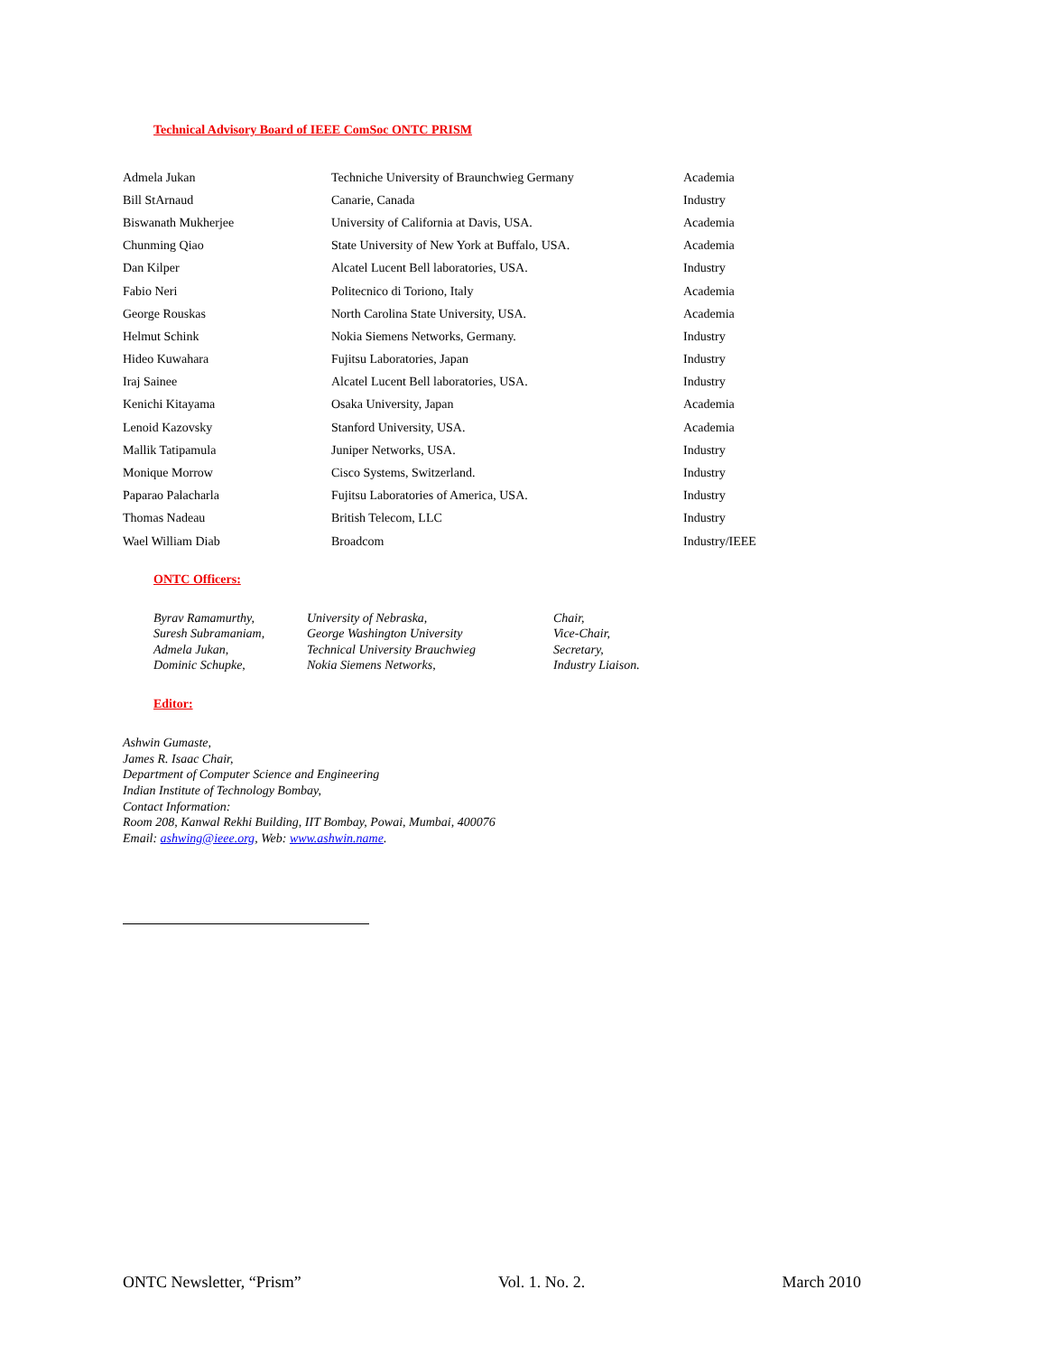Technical Advisory Board of IEEE ComSoc ONTC PRISM
| Admela Jukan | Techniche University of Braunchwieg Germany | Academia |
| Bill StArnaud | Canarie, Canada | Industry |
| Biswanath Mukherjee | University of California at Davis, USA. | Academia |
| Chunming Qiao | State University of New York at Buffalo, USA. | Academia |
| Dan Kilper | Alcatel Lucent Bell laboratories, USA. | Industry |
| Fabio Neri | Politecnico di Toriono, Italy | Academia |
| George Rouskas | North Carolina State University, USA. | Academia |
| Helmut Schink | Nokia Siemens Networks, Germany. | Industry |
| Hideo Kuwahara | Fujitsu Laboratories, Japan | Industry |
| Iraj Sainee | Alcatel Lucent Bell laboratories, USA. | Industry |
| Kenichi Kitayama | Osaka University, Japan | Academia |
| Lenoid Kazovsky | Stanford University, USA. | Academia |
| Mallik Tatipamula | Juniper Networks, USA. | Industry |
| Monique Morrow | Cisco Systems, Switzerland. | Industry |
| Paparao Palacharla | Fujitsu Laboratories of America, USA. | Industry |
| Thomas Nadeau | British Telecom, LLC | Industry |
| Wael William Diab | Broadcom | Industry/IEEE |
ONTC Officers:
| Byrav Ramamurthy, | University of Nebraska, | Chair, |
| Suresh Subramaniam, | George Washington University | Vice-Chair, |
| Admela Jukan, | Technical University Brauchwieg | Secretary, |
| Dominic Schupke, | Nokia Siemens Networks, | Industry Liaison. |
Editor:
Ashwin Gumaste,
James R. Isaac Chair,
Department of Computer Science and Engineering
Indian Institute of Technology Bombay,
Contact Information:
Room 208, Kanwal Rekhi Building, IIT Bombay, Powai, Mumbai, 400076
Email: ashwing@ieee.org, Web: www.ashwin.name.
ONTC Newsletter, “Prism” Vol. 1. No. 2. March 2010